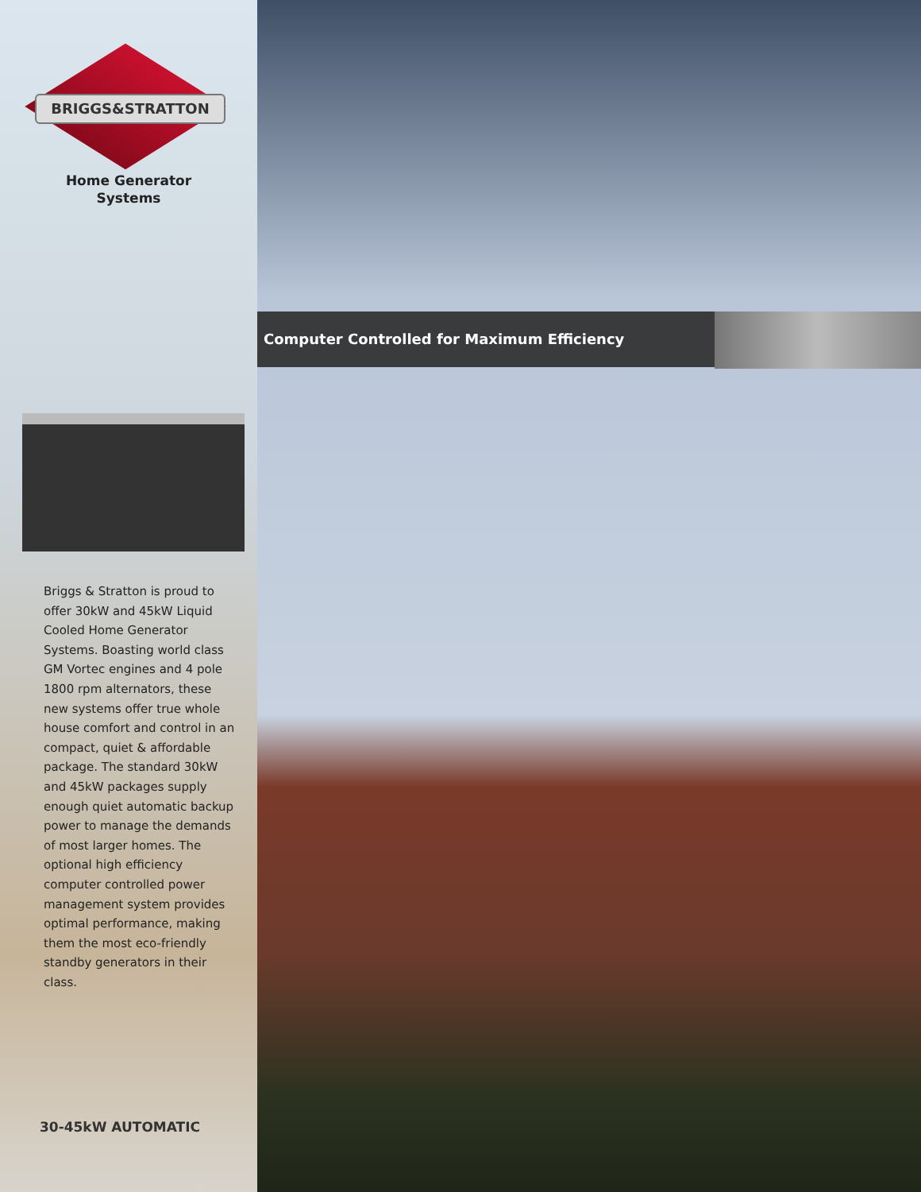BRIGGS&STRATTON
Home Generator
Systems
Briggs & Stratton is proud to offer 30kW and 45kW Liquid Cooled Home Generator Systems. Boasting world class GM Vortec engines and 4 pole 1800 rpm alternators, these new systems offer true whole house comfort and control in an compact, quiet & affordable package. The standard 30kW and 45kW packages supply enough quiet automatic backup power to manage the demands of most larger homes. The optional high efficiency computer controlled power management system provides optimal performance, making them the most eco-friendly standby generators in their class.
30-45kW AUTOMATIC
Computer Controlled for Maximum Efficiency